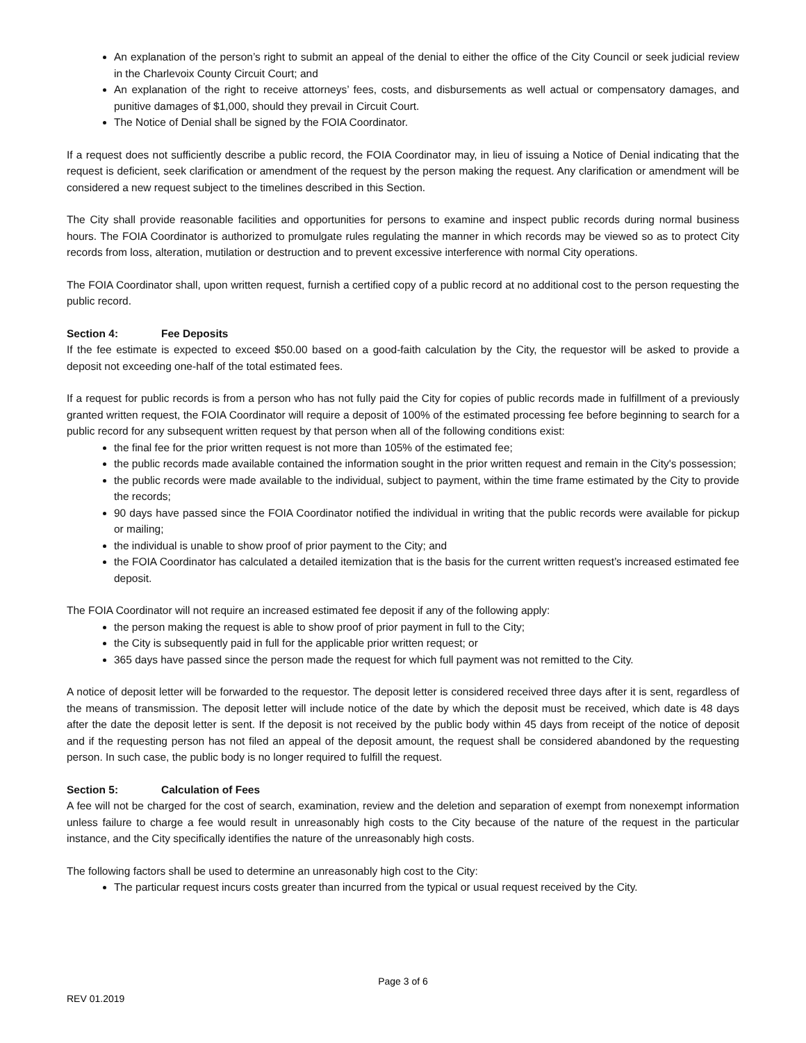An explanation of the person’s right to submit an appeal of the denial to either the office of the City Council or seek judicial review in the Charlevoix County Circuit Court; and
An explanation of the right to receive attorneys’ fees, costs, and disbursements as well actual or compensatory damages, and punitive damages of $1,000, should they prevail in Circuit Court.
The Notice of Denial shall be signed by the FOIA Coordinator.
If a request does not sufficiently describe a public record, the FOIA Coordinator may, in lieu of issuing a Notice of Denial indicating that the request is deficient, seek clarification or amendment of the request by the person making the request. Any clarification or amendment will be considered a new request subject to the timelines described in this Section.
The City shall provide reasonable facilities and opportunities for persons to examine and inspect public records during normal business hours. The FOIA Coordinator is authorized to promulgate rules regulating the manner in which records may be viewed so as to protect City records from loss, alteration, mutilation or destruction and to prevent excessive interference with normal City operations.
The FOIA Coordinator shall, upon written request, furnish a certified copy of a public record at no additional cost to the person requesting the public record.
Section 4: Fee Deposits
If the fee estimate is expected to exceed $50.00 based on a good-faith calculation by the City, the requestor will be asked to provide a deposit not exceeding one-half of the total estimated fees.
If a request for public records is from a person who has not fully paid the City for copies of public records made in fulfillment of a previously granted written request, the FOIA Coordinator will require a deposit of 100% of the estimated processing fee before beginning to search for a public record for any subsequent written request by that person when all of the following conditions exist:
the final fee for the prior written request is not more than 105% of the estimated fee;
the public records made available contained the information sought in the prior written request and remain in the City's possession;
the public records were made available to the individual, subject to payment, within the time frame estimated by the City to provide the records;
90 days have passed since the FOIA Coordinator notified the individual in writing that the public records were available for pickup or mailing;
the individual is unable to show proof of prior payment to the City; and
the FOIA Coordinator has calculated a detailed itemization that is the basis for the current written request’s increased estimated fee deposit.
The FOIA Coordinator will not require an increased estimated fee deposit if any of the following apply:
the person making the request is able to show proof of prior payment in full to the City;
the City is subsequently paid in full for the applicable prior written request; or
365 days have passed since the person made the request for which full payment was not remitted to the City.
A notice of deposit letter will be forwarded to the requestor. The deposit letter is considered received three days after it is sent, regardless of the means of transmission. The deposit letter will include notice of the date by which the deposit must be received, which date is 48 days after the date the deposit letter is sent. If the deposit is not received by the public body within 45 days from receipt of the notice of deposit and if the requesting person has not filed an appeal of the deposit amount, the request shall be considered abandoned by the requesting person. In such case, the public body is no longer required to fulfill the request.
Section 5: Calculation of Fees
A fee will not be charged for the cost of search, examination, review and the deletion and separation of exempt from nonexempt information unless failure to charge a fee would result in unreasonably high costs to the City because of the nature of the request in the particular instance, and the City specifically identifies the nature of the unreasonably high costs.
The following factors shall be used to determine an unreasonably high cost to the City:
The particular request incurs costs greater than incurred from the typical or usual request received by the City.
Page 3 of 6
REV 01.2019